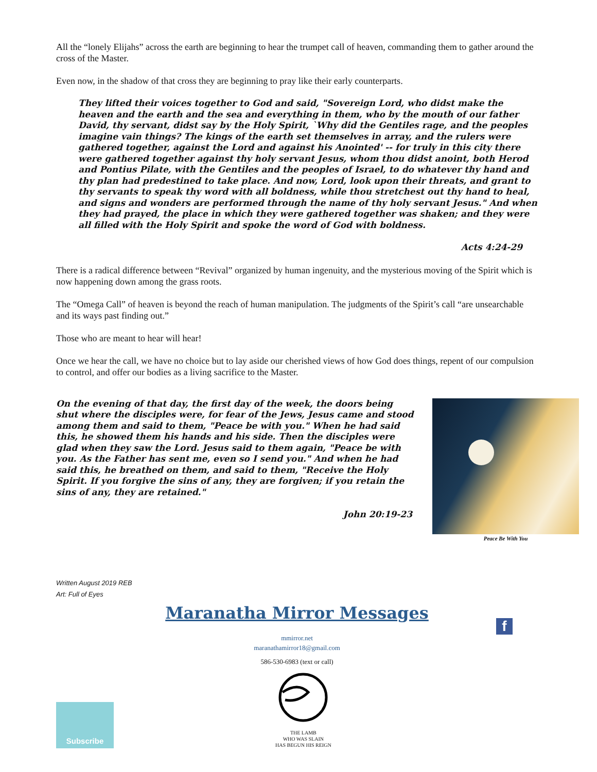All the “lonely Elijahs” across the earth are beginning to hear the trumpet call of heaven, commanding them to gather around the cross of the Master.
Even now, in the shadow of that cross they are beginning to pray like their early counterparts.
They lifted their voices together to God and said, "Sovereign Lord, who didst make the heaven and the earth and the sea and everything in them, who by the mouth of our father David, thy servant, didst say by the Holy Spirit, `Why did the Gentiles rage, and the peoples imagine vain things? The kings of the earth set themselves in array, and the rulers were gathered together, against the Lord and against his Anointed' -- for truly in this city there were gathered together against thy holy servant Jesus, whom thou didst anoint, both Herod and Pontius Pilate, with the Gentiles and the peoples of Israel, to do whatever thy hand and thy plan had predestined to take place. And now, Lord, look upon their threats, and grant to thy servants to speak thy word with all boldness, while thou stretchest out thy hand to heal, and signs and wonders are performed through the name of thy holy servant Jesus." And when they had prayed, the place in which they were gathered together was shaken; and they were all filled with the Holy Spirit and spoke the word of God with boldness.
Acts 4:24-29
There is a radical difference between “Revival” organized by human ingenuity, and the mysterious moving of the Spirit which is now happening down among the grass roots.
The “Omega Call” of heaven is beyond the reach of human manipulation. The judgments of the Spirit’s call “are unsearchable and its ways past finding out.”
Those who are meant to hear will hear!
Once we hear the call, we have no choice but to lay aside our cherished views of how God does things, repent of our compulsion to control, and offer our bodies as a living sacrifice to the Master.
On the evening of that day, the first day of the week, the doors being shut where the disciples were, for fear of the Jews, Jesus came and stood among them and said to them, "Peace be with you." When he had said this, he showed them his hands and his side. Then the disciples were glad when they saw the Lord. Jesus said to them again, "Peace be with you. As the Father has sent me, even so I send you." And when he had said this, he breathed on them, and said to them, "Receive the Holy Spirit. If you forgive the sins of any, they are forgiven; if you retain the sins of any, they are retained."
John 20:19-23
Peace Be With You
Written August 2019 REB
Art: Full of Eyes
Maranatha Mirror Messages
f
mmirror.net
maranathamirror18@gmail.com
586-530-6983 (text or call)
Subscribe
THE LAMB
WHO WAS SLAIN
HAS BEGUN HIS REIGN